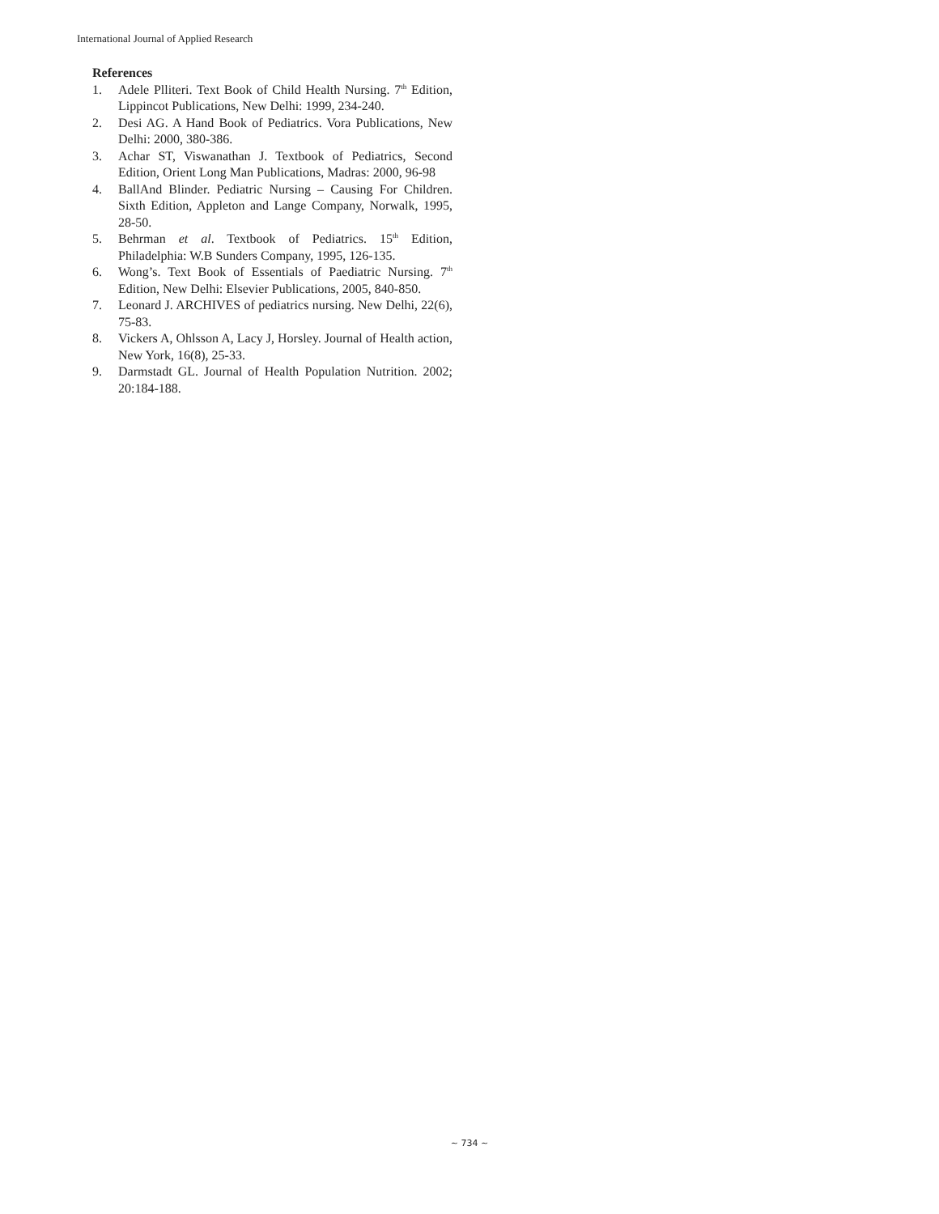International Journal of Applied Research
References
1. Adele Plliteri. Text Book of Child Health Nursing. 7<sup>th</sup> Edition, Lippincot Publications, New Delhi: 1999, 234-240.
2. Desi AG. A Hand Book of Pediatrics. Vora Publications, New Delhi: 2000, 380-386.
3. Achar ST, Viswanathan J. Textbook of Pediatrics, Second Edition, Orient Long Man Publications, Madras: 2000, 96-98
4. BallAnd Blinder. Pediatric Nursing – Causing For Children. Sixth Edition, Appleton and Lange Company, Norwalk, 1995, 28-50.
5. Behrman et al. Textbook of Pediatrics. 15<sup>th</sup> Edition, Philadelphia: W.B Sunders Company, 1995, 126-135.
6. Wong’s. Text Book of Essentials of Paediatric Nursing. 7<sup>th</sup> Edition, New Delhi: Elsevier Publications, 2005, 840-850.
7. Leonard J. ARCHIVES of pediatrics nursing. New Delhi, 22(6), 75-83.
8. Vickers A, Ohlsson A, Lacy J, Horsley. Journal of Health action, New York, 16(8), 25-33.
9. Darmstadt GL. Journal of Health Population Nutrition. 2002; 20:184-188.
~ 734 ~